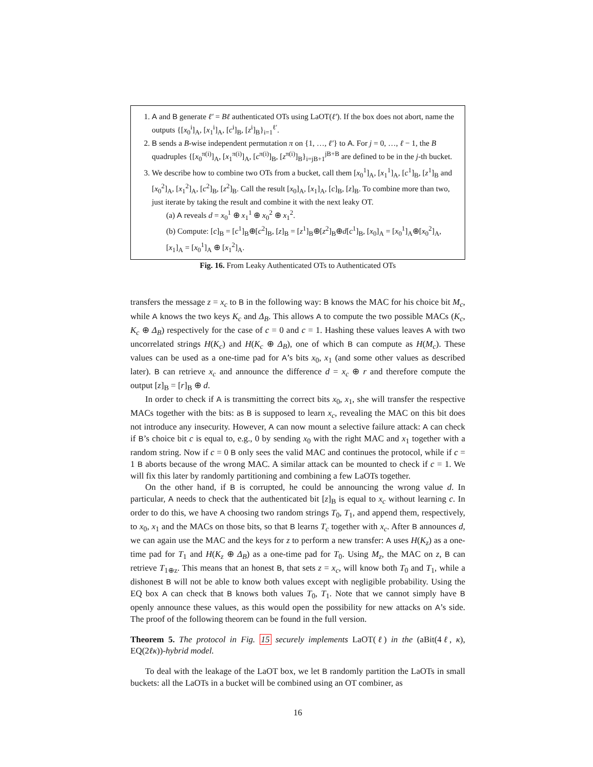1. A and B generate ℓ′ = Bℓ authenticated OTs using LaOT(ℓ′). If the box does not abort, name the outputs {[x<sub>0</sub><sup>i</sup>]<sub>A</sub>, [x<sub>1</sub><sup>i</sup>]<sub>A</sub>, [c<sup>i</sup>]<sub>B</sub>, [z<sup>i</sup>]<sub>B</sub>}<sub>i=1</sub><sup>ℓ′</sup>.
2. B sends a B-wise independent permutation π on {1, …, ℓ′} to A. For j = 0, …, ℓ − 1, the B quadruples {[x<sub>0</sub><sup>π(i)</sup>]<sub>A</sub>, [x<sub>1</sub><sup>π(i)</sup>]<sub>A</sub>, [c<sup>π(i)</sup>]<sub>B</sub>, [z<sup>π(i)</sup>]<sub>B</sub>}<sub>i=jB+1</sub><sup>jB+B</sup> are defined to be in the j-th bucket.
3. We describe how to combine two OTs from a bucket, call them [x<sub>0</sub><sup>1</sup>]<sub>A</sub>, [x<sub>1</sub><sup>1</sup>]<sub>A</sub>, [c<sup>1</sup>]<sub>B</sub>, [z<sup>1</sup>]<sub>B</sub> and [x<sub>0</sub><sup>2</sup>]<sub>A</sub>, [x<sub>1</sub><sup>2</sup>]<sub>A</sub>, [c<sup>2</sup>]<sub>B</sub>, [z<sup>2</sup>]<sub>B</sub>. Call the result [x<sub>0</sub>]<sub>A</sub>, [x<sub>1</sub>]<sub>A</sub>, [c]<sub>B</sub>, [z]<sub>B</sub>. To combine more than two, just iterate by taking the result and combine it with the next leaky OT.
(a) A reveals d = x<sub>0</sub><sup>1</sup> ⊕ x<sub>1</sub><sup>1</sup> ⊕ x<sub>0</sub><sup>2</sup> ⊕ x<sub>1</sub><sup>2</sup>.
(b) Compute: [c]<sub>B</sub> = [c<sup>1</sup>]<sub>B</sub>⊕[c<sup>2</sup>]<sub>B</sub>, [z]<sub>B</sub> = [z<sup>1</sup>]<sub>B</sub>⊕[z<sup>2</sup>]<sub>B</sub>⊕d[c<sup>1</sup>]<sub>B</sub>, [x<sub>0</sub>]<sub>A</sub> = [x<sub>0</sub><sup>1</sup>]<sub>A</sub>⊕[x<sub>0</sub><sup>2</sup>]<sub>A</sub>, [x<sub>1</sub>]<sub>A</sub> = [x<sub>0</sub><sup>1</sup>]<sub>A</sub> ⊕ [x<sub>1</sub><sup>2</sup>]<sub>A</sub>.
Fig. 16. From Leaky Authenticated OTs to Authenticated OTs
transfers the message z = x<sub>c</sub> to B in the following way: B knows the MAC for his choice bit M<sub>c</sub>, while A knows the two keys K<sub>c</sub> and Δ<sub>B</sub>. This allows A to compute the two possible MACs (K<sub>c</sub>, K<sub>c</sub> ⊕ Δ<sub>B</sub>) respectively for the case of c = 0 and c = 1. Hashing these values leaves A with two uncorrelated strings H(K<sub>c</sub>) and H(K<sub>c</sub> ⊕ Δ<sub>B</sub>), one of which B can compute as H(M<sub>c</sub>). These values can be used as a one-time pad for A’s bits x<sub>0</sub>, x<sub>1</sub> (and some other values as described later). B can retrieve x<sub>c</sub> and announce the difference d = x<sub>c</sub> ⊕ r and therefore compute the output [z]<sub>B</sub> = [r]<sub>B</sub> ⊕ d.
In order to check if A is transmitting the correct bits x<sub>0</sub>, x<sub>1</sub>, she will transfer the respective MACs together with the bits: as B is supposed to learn x<sub>c</sub>, revealing the MAC on this bit does not introduce any insecurity. However, A can now mount a selective failure attack: A can check if B’s choice bit c is equal to, e.g., 0 by sending x<sub>0</sub> with the right MAC and x<sub>1</sub> together with a random string. Now if c = 0 B only sees the valid MAC and continues the protocol, while if c = 1 B aborts because of the wrong MAC. A similar attack can be mounted to check if c = 1. We will fix this later by randomly partitioning and combining a few LaOTs together.
On the other hand, if B is corrupted, he could be announcing the wrong value d. In particular, A needs to check that the authenticated bit [z]<sub>B</sub> is equal to x<sub>c</sub> without learning c. In order to do this, we have A choosing two random strings T<sub>0</sub>, T<sub>1</sub>, and append them, respectively, to x<sub>0</sub>, x<sub>1</sub> and the MACs on those bits, so that B learns T<sub>c</sub> together with x<sub>c</sub>. After B announces d, we can again use the MAC and the keys for z to perform a new transfer: A uses H(K<sub>z</sub>) as a one-time pad for T<sub>1</sub> and H(K<sub>z</sub> ⊕ Δ<sub>B</sub>) as a one-time pad for T<sub>0</sub>. Using M<sub>z</sub>, the MAC on z, B can retrieve T<sub>1⊕z</sub>. This means that an honest B, that sets z = x<sub>c</sub>, will know both T<sub>0</sub> and T<sub>1</sub>, while a dishonest B will not be able to know both values except with negligible probability. Using the EQ box A can check that B knows both values T<sub>0</sub>, T<sub>1</sub>. Note that we cannot simply have B openly announce these values, as this would open the possibility for new attacks on A’s side. The proof of the following theorem can be found in the full version.
Theorem 5. The protocol in Fig. 15 securely implements LaOT(ℓ) in the (aBit(4ℓ, κ), EQ(2ℓκ))-hybrid model.
To deal with the leakage of the LaOT box, we let B randomly partition the LaOTs in small buckets: all the LaOTs in a bucket will be combined using an OT combiner, as
16